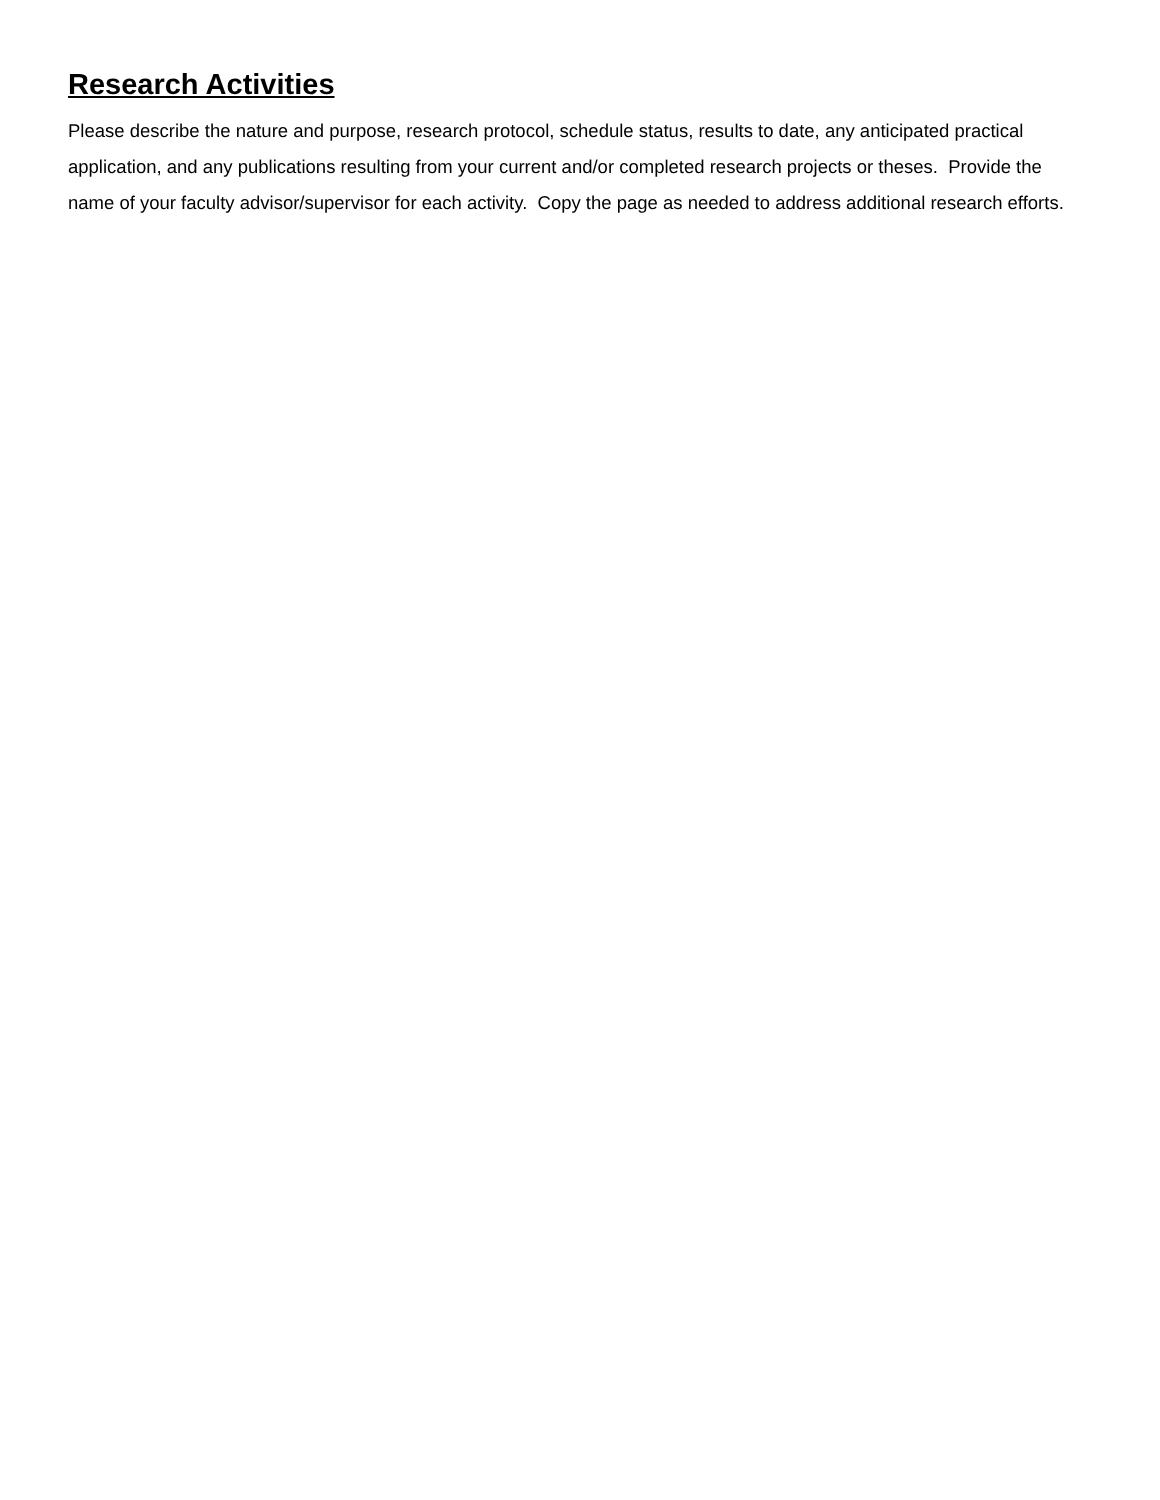Research Activities
Please describe the nature and purpose, research protocol, schedule status, results to date, any anticipated practical application, and any publications resulting from your current and/or completed research projects or theses. Provide the name of your faculty advisor/supervisor for each activity. Copy the page as needed to address additional research efforts.